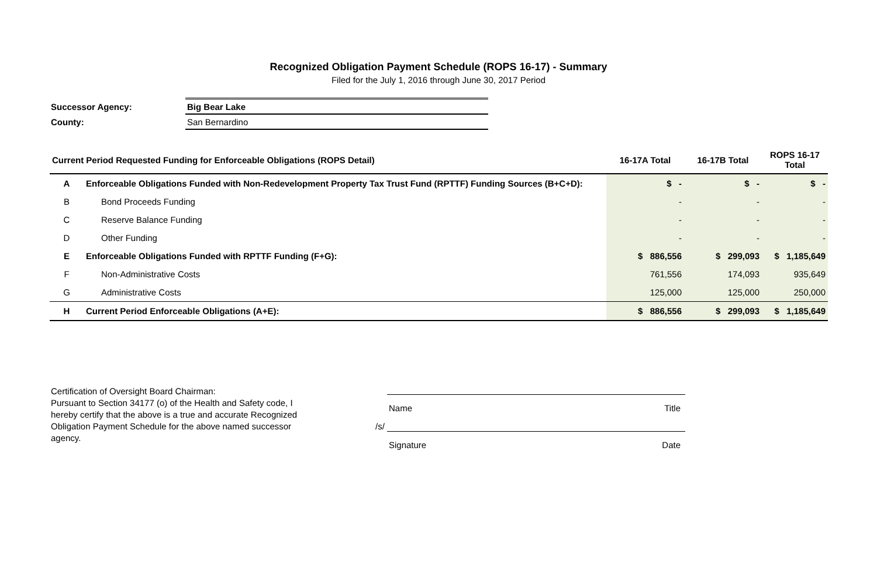Recognized Obligation Payment Schedule (ROPS 16-17) - Summary
Filed for the July 1, 2016 through June 30, 2017 Period
| Successor Agency: | Big Bear Lake |
| County: | San Bernardino |
| Current Period Requested Funding for Enforceable Obligations (ROPS Detail) | | 16-17A Total | 16-17B Total | ROPS 16-17 Total |
| --- | --- | --- | --- | --- |
| A | Enforceable Obligations Funded with Non-Redevelopment Property Tax Trust Fund (RPTTF) Funding Sources (B+C+D): | $ - | $ - | $ - |
| B | Bond Proceeds Funding | - | - | - |
| C | Reserve Balance Funding | - | - | - |
| D | Other Funding | - | - | - |
| E | Enforceable Obligations Funded with RPTTF Funding (F+G): | $ 886,556 | $ 299,093 | $ 1,185,649 |
| F | Non-Administrative Costs | 761,556 | 174,093 | 935,649 |
| G | Administrative Costs | 125,000 | 125,000 | 250,000 |
| H | Current Period Enforceable Obligations (A+E): | $ 886,556 | $ 299,093 | $ 1,185,649 |
Certification of Oversight Board Chairman:
Pursuant to Section 34177 (o) of the Health and Safety code, I hereby certify that the above is a true and accurate Recognized Obligation Payment Schedule for the above named successor agency.
Name Title
/s/
Signature Date